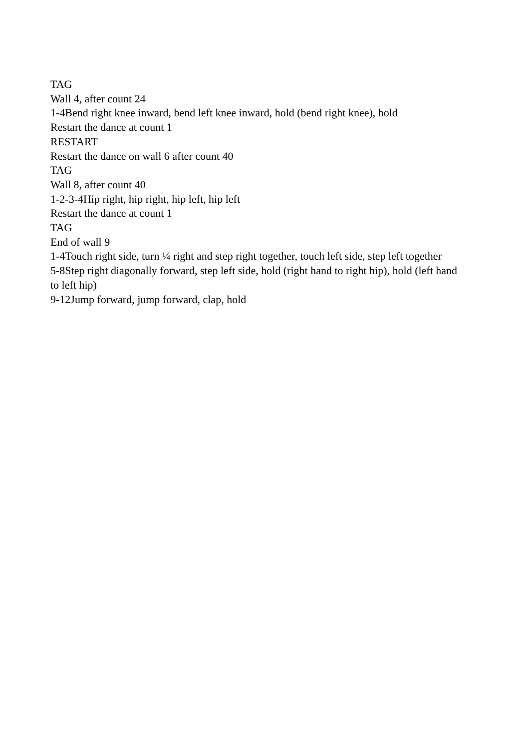TAG
Wall 4, after count 24
1-4Bend right knee inward, bend left knee inward, hold (bend right knee), hold
Restart the dance at count 1
RESTART
Restart the dance on wall 6 after count 40
TAG
Wall 8, after count 40
1-2-3-4Hip right, hip right, hip left, hip left
Restart the dance at count 1
TAG
End of wall 9
1-4Touch right side, turn ¼ right and step right together, touch left side, step left together
5-8Step right diagonally forward, step left side, hold (right hand to right hip), hold (left hand to left hip)
9-12Jump forward, jump forward, clap, hold